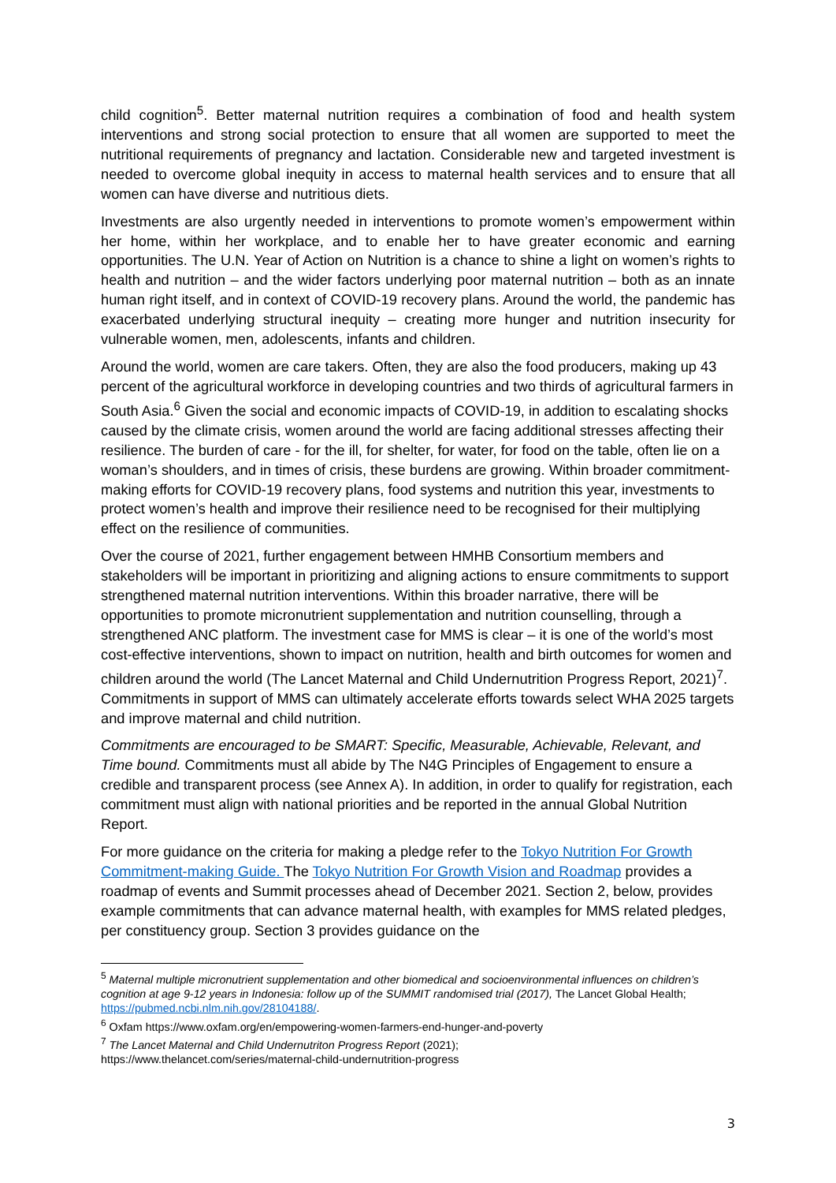child cognition<sup>5</sup>. Better maternal nutrition requires a combination of food and health system interventions and strong social protection to ensure that all women are supported to meet the nutritional requirements of pregnancy and lactation. Considerable new and targeted investment is needed to overcome global inequity in access to maternal health services and to ensure that all women can have diverse and nutritious diets.
Investments are also urgently needed in interventions to promote women’s empowerment within her home, within her workplace, and to enable her to have greater economic and earning opportunities. The U.N. Year of Action on Nutrition is a chance to shine a light on women’s rights to health and nutrition – and the wider factors underlying poor maternal nutrition – both as an innate human right itself, and in context of COVID-19 recovery plans. Around the world, the pandemic has exacerbated underlying structural inequity – creating more hunger and nutrition insecurity for vulnerable women, men, adolescents, infants and children.
Around the world, women are care takers. Often, they are also the food producers, making up 43 percent of the agricultural workforce in developing countries and two thirds of agricultural farmers in South Asia.<sup>6</sup> Given the social and economic impacts of COVID-19, in addition to escalating shocks caused by the climate crisis, women around the world are facing additional stresses affecting their resilience. The burden of care - for the ill, for shelter, for water, for food on the table, often lie on a woman’s shoulders, and in times of crisis, these burdens are growing. Within broader commitment-making efforts for COVID-19 recovery plans, food systems and nutrition this year, investments to protect women’s health and improve their resilience need to be recognised for their multiplying effect on the resilience of communities.
Over the course of 2021, further engagement between HMHB Consortium members and stakeholders will be important in prioritizing and aligning actions to ensure commitments to support strengthened maternal nutrition interventions. Within this broader narrative, there will be opportunities to promote micronutrient supplementation and nutrition counselling, through a strengthened ANC platform. The investment case for MMS is clear – it is one of the world’s most cost-effective interventions, shown to impact on nutrition, health and birth outcomes for women and children around the world (The Lancet Maternal and Child Undernutrition Progress Report, 2021)<sup>7</sup>. Commitments in support of MMS can ultimately accelerate efforts towards select WHA 2025 targets and improve maternal and child nutrition.
Commitments are encouraged to be SMART: Specific, Measurable, Achievable, Relevant, and Time bound. Commitments must all abide by The N4G Principles of Engagement to ensure a credible and transparent process (see Annex A). In addition, in order to qualify for registration, each commitment must align with national priorities and be reported in the annual Global Nutrition Report.
For more guidance on the criteria for making a pledge refer to the Tokyo Nutrition For Growth Commitment-making Guide. The Tokyo Nutrition For Growth Vision and Roadmap provides a roadmap of events and Summit processes ahead of December 2021. Section 2, below, provides example commitments that can advance maternal health, with examples for MMS related pledges, per constituency group. Section 3 provides guidance on the
<sup>5</sup> Maternal multiple micronutrient supplementation and other biomedical and socioenvironmental influences on children’s cognition at age 9-12 years in Indonesia: follow up of the SUMMIT randomised trial (2017), The Lancet Global Health; https://pubmed.ncbi.nlm.nih.gov/28104188/.
<sup>6</sup> Oxfam https://www.oxfam.org/en/empowering-women-farmers-end-hunger-and-poverty
<sup>7</sup> The Lancet Maternal and Child Undernutriton Progress Report (2021);
https://www.thelancet.com/series/maternal-child-undernutrition-progress
3